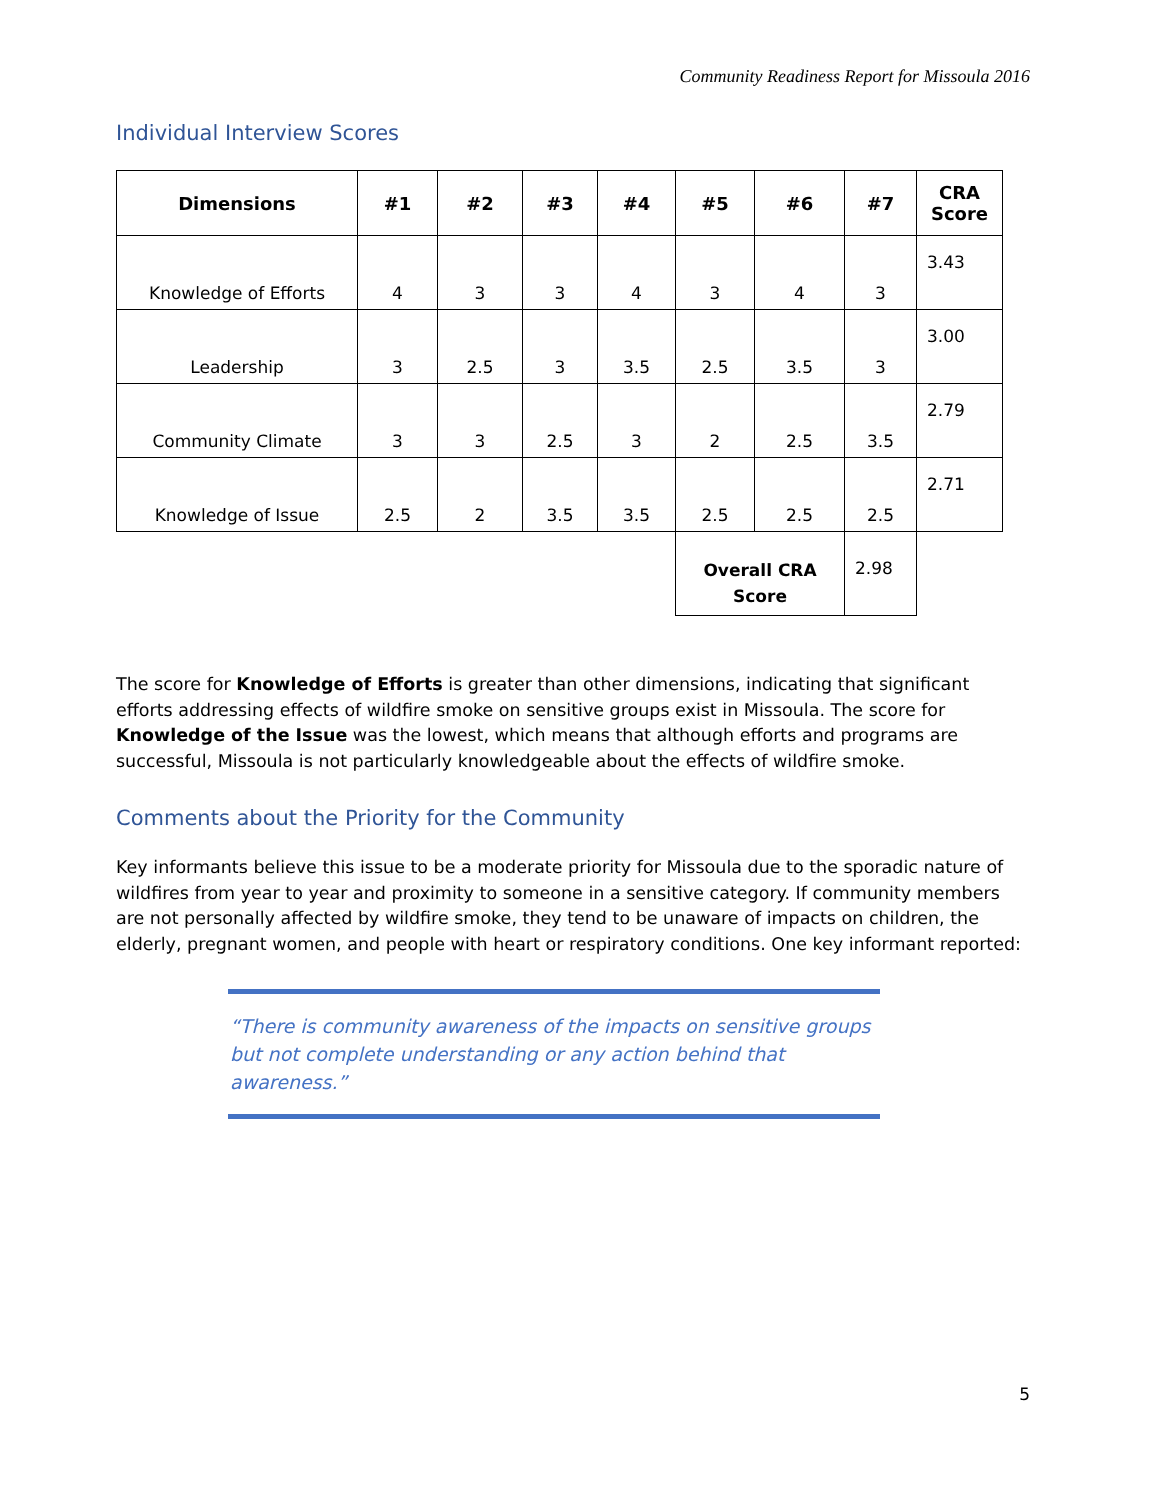Community Readiness Report for Missoula 2016
Individual Interview Scores
| Dimensions | #1 | #2 | #3 | #4 | #5 | #6 | #7 | CRA Score |
| --- | --- | --- | --- | --- | --- | --- | --- | --- |
| Knowledge of Efforts | 4 | 3 | 3 | 4 | 3 | 4 | 3 | 3.43 |
| Leadership | 3 | 2.5 | 3 | 3.5 | 2.5 | 3.5 | 3 | 3.00 |
| Community Climate | 3 | 3 | 2.5 | 3 | 2 | 2.5 | 3.5 | 2.79 |
| Knowledge of Issue | 2.5 | 2 | 3.5 | 3.5 | 2.5 | 2.5 | 2.5 | 2.71 |
| | | | | | Overall CRA Score | | 2.98 | |
The score for Knowledge of Efforts is greater than other dimensions, indicating that significant efforts addressing effects of wildfire smoke on sensitive groups exist in Missoula. The score for Knowledge of the Issue was the lowest, which means that although efforts and programs are successful, Missoula is not particularly knowledgeable about the effects of wildfire smoke.
Comments about the Priority for the Community
Key informants believe this issue to be a moderate priority for Missoula due to the sporadic nature of wildfires from year to year and proximity to someone in a sensitive category. If community members are not personally affected by wildfire smoke, they tend to be unaware of impacts on children, the elderly, pregnant women, and people with heart or respiratory conditions. One key informant reported:
“There is community awareness of the impacts on sensitive groups but not complete understanding or any action behind that awareness.”
5